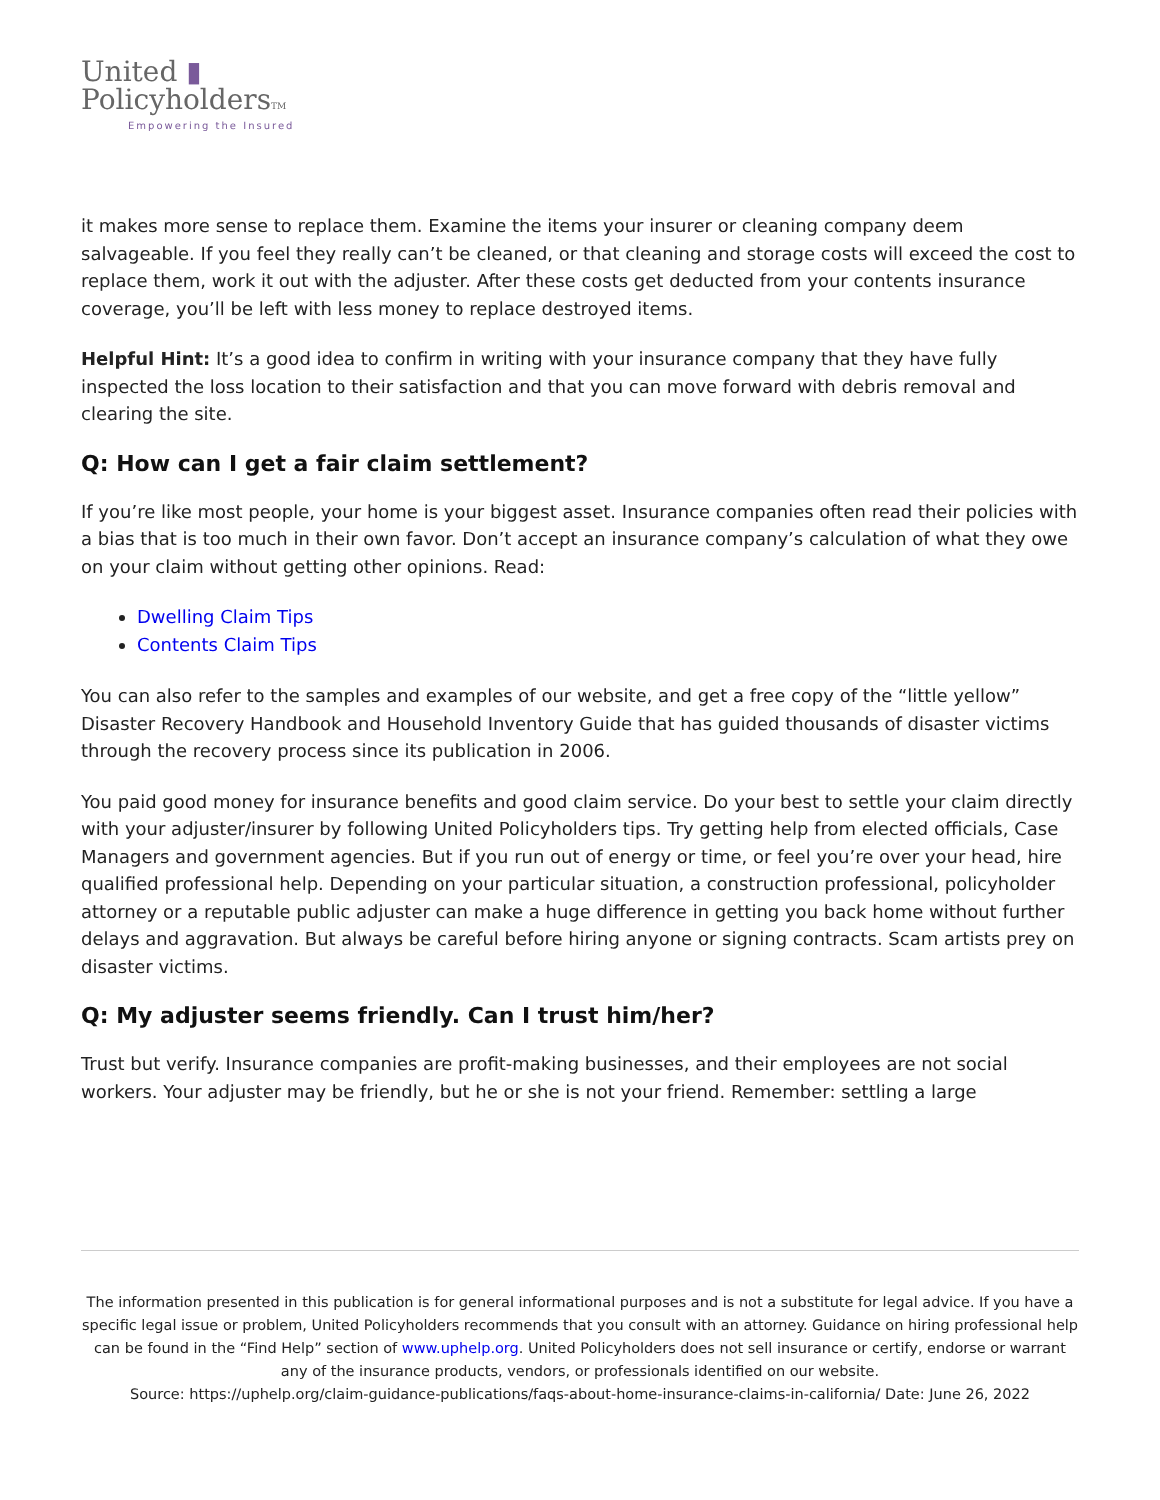United ▮
PolicyholdersTM
Empowering the Insured
it makes more sense to replace them. Examine the items your insurer or cleaning company deem salvageable. If you feel they really can’t be cleaned, or that cleaning and storage costs will exceed the cost to replace them, work it out with the adjuster. After these costs get deducted from your contents insurance coverage, you’ll be left with less money to replace destroyed items.
Helpful Hint: It’s a good idea to confirm in writing with your insurance company that they have fully inspected the loss location to their satisfaction and that you can move forward with debris removal and clearing the site.
Q: How can I get a fair claim settlement?
If you’re like most people, your home is your biggest asset. Insurance companies often read their policies with a bias that is too much in their own favor. Don’t accept an insurance company’s calculation of what they owe on your claim without getting other opinions. Read:
Dwelling Claim Tips
Contents Claim Tips
You can also refer to the samples and examples of our website, and get a free copy of the “little yellow” Disaster Recovery Handbook and Household Inventory Guide that has guided thousands of disaster victims through the recovery process since its publication in 2006.
You paid good money for insurance benefits and good claim service. Do your best to settle your claim directly with your adjuster/insurer by following United Policyholders tips. Try getting help from elected officials, Case Managers and government agencies. But if you run out of energy or time, or feel you’re over your head, hire qualified professional help. Depending on your particular situation, a construction professional, policyholder attorney or a reputable public adjuster can make a huge difference in getting you back home without further delays and aggravation. But always be careful before hiring anyone or signing contracts. Scam artists prey on disaster victims.
Q: My adjuster seems friendly. Can I trust him/her?
Trust but verify. Insurance companies are profit-making businesses, and their employees are not social workers. Your adjuster may be friendly, but he or she is not your friend. Remember: settling a large
The information presented in this publication is for general informational purposes and is not a substitute for legal advice. If you have a specific legal issue or problem, United Policyholders recommends that you consult with an attorney. Guidance on hiring professional help can be found in the “Find Help” section of www.uphelp.org. United Policyholders does not sell insurance or certify, endorse or warrant any of the insurance products, vendors, or professionals identified on our website.
Source: https://uphelp.org/claim-guidance-publications/faqs-about-home-insurance-claims-in-california/ Date: June 26, 2022